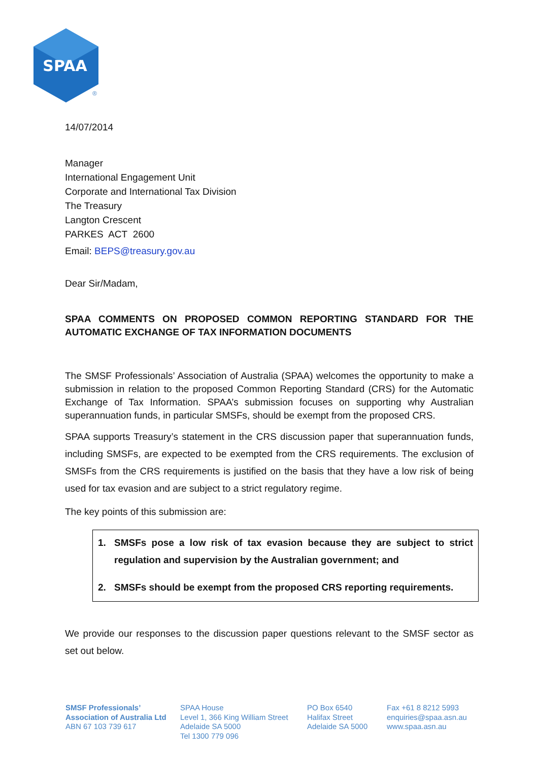SPAA
®
14/07/2014
Manager
International Engagement Unit
Corporate and International Tax Division
The Treasury
Langton Crescent
PARKES ACT 2600
Email: BEPS@treasury.gov.au
Dear Sir/Madam,
SPAA COMMENTS ON PROPOSED COMMON REPORTING STANDARD FOR THE AUTOMATIC EXCHANGE OF TAX INFORMATION DOCUMENTS
The SMSF Professionals’ Association of Australia (SPAA) welcomes the opportunity to make a submission in relation to the proposed Common Reporting Standard (CRS) for the Automatic Exchange of Tax Information. SPAA’s submission focuses on supporting why Australian superannuation funds, in particular SMSFs, should be exempt from the proposed CRS.
SPAA supports Treasury’s statement in the CRS discussion paper that superannuation funds, including SMSFs, are expected to be exempted from the CRS requirements. The exclusion of SMSFs from the CRS requirements is justified on the basis that they have a low risk of being used for tax evasion and are subject to a strict regulatory regime.
The key points of this submission are:
1. SMSFs pose a low risk of tax evasion because they are subject to strict regulation and supervision by the Australian government; and
2. SMSFs should be exempt from the proposed CRS reporting requirements.
We provide our responses to the discussion paper questions relevant to the SMSF sector as set out below.
SMSF Professionals’
Association of Australia Ltd
ABN 67 103 739 617
SPAA House
Level 1, 366 King William Street
Adelaide SA 5000
Tel 1300 779 096
PO Box 6540
Halifax Street
Adelaide SA 5000
Fax +61 8 8212 5993
enquiries@spaa.asn.au
www.spaa.asn.au